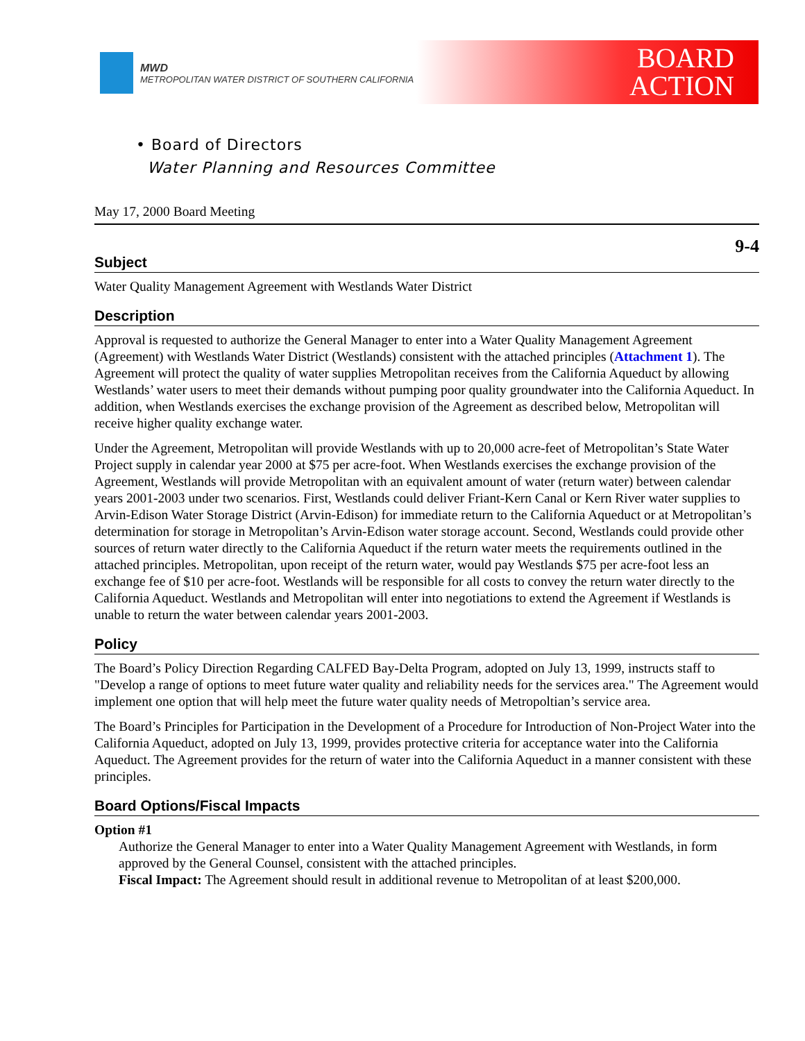MWD
METROPOLITAN WATER DISTRICT OF SOUTHERN CALIFORNIA
BOARD
ACTION
• Board of Directors
Water Planning and Resources Committee
May 17, 2000 Board Meeting
9-4
Subject
Water Quality Management Agreement with Westlands Water District
Description
Approval is requested to authorize the General Manager to enter into a Water Quality Management Agreement (Agreement) with Westlands Water District (Westlands) consistent with the attached principles (Attachment 1). The Agreement will protect the quality of water supplies Metropolitan receives from the California Aqueduct by allowing Westlands’ water users to meet their demands without pumping poor quality groundwater into the California Aqueduct. In addition, when Westlands exercises the exchange provision of the Agreement as described below, Metropolitan will receive higher quality exchange water.
Under the Agreement, Metropolitan will provide Westlands with up to 20,000 acre-feet of Metropolitan’s State Water Project supply in calendar year 2000 at $75 per acre-foot. When Westlands exercises the exchange provision of the Agreement, Westlands will provide Metropolitan with an equivalent amount of water (return water) between calendar years 2001-2003 under two scenarios. First, Westlands could deliver Friant-Kern Canal or Kern River water supplies to Arvin-Edison Water Storage District (Arvin-Edison) for immediate return to the California Aqueduct or at Metropolitan’s determination for storage in Metropolitan’s Arvin-Edison water storage account. Second, Westlands could provide other sources of return water directly to the California Aqueduct if the return water meets the requirements outlined in the attached principles. Metropolitan, upon receipt of the return water, would pay Westlands $75 per acre-foot less an exchange fee of $10 per acre-foot. Westlands will be responsible for all costs to convey the return water directly to the California Aqueduct. Westlands and Metropolitan will enter into negotiations to extend the Agreement if Westlands is unable to return the water between calendar years 2001-2003.
Policy
The Board’s Policy Direction Regarding CALFED Bay-Delta Program, adopted on July 13, 1999, instructs staff to "Develop a range of options to meet future water quality and reliability needs for the services area." The Agreement would implement one option that will help meet the future water quality needs of Metropoltian’s service area.
The Board’s Principles for Participation in the Development of a Procedure for Introduction of Non-Project Water into the California Aqueduct, adopted on July 13, 1999, provides protective criteria for acceptance water into the California Aqueduct. The Agreement provides for the return of water into the California Aqueduct in a manner consistent with these principles.
Board Options/Fiscal Impacts
Option #1
Authorize the General Manager to enter into a Water Quality Management Agreement with Westlands, in form approved by the General Counsel, consistent with the attached principles.
Fiscal Impact: The Agreement should result in additional revenue to Metropolitan of at least $200,000.